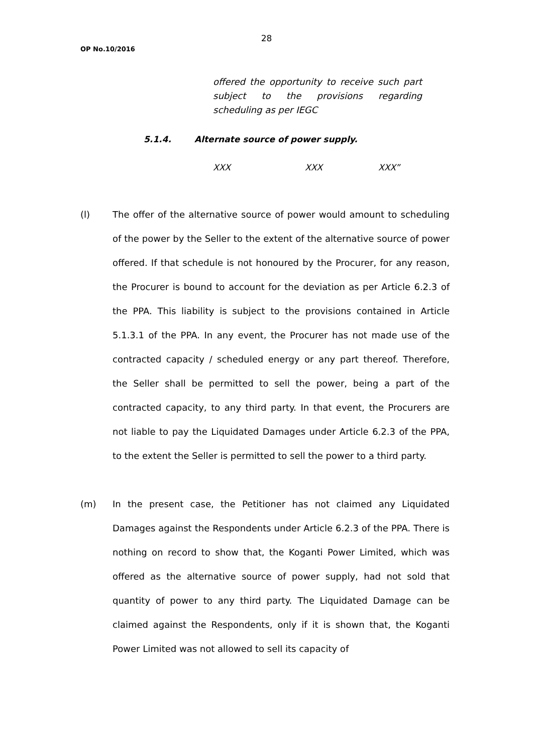28
OP No.10/2016
offered the opportunity to receive such part subject to the provisions regarding scheduling as per IEGC
5.1.4. Alternate source of power supply.
XXX XXX XXX”
(l) The offer of the alternative source of power would amount to scheduling of the power by the Seller to the extent of the alternative source of power offered. If that schedule is not honoured by the Procurer, for any reason, the Procurer is bound to account for the deviation as per Article 6.2.3 of the PPA. This liability is subject to the provisions contained in Article 5.1.3.1 of the PPA. In any event, the Procurer has not made use of the contracted capacity / scheduled energy or any part thereof. Therefore, the Seller shall be permitted to sell the power, being a part of the contracted capacity, to any third party. In that event, the Procurers are not liable to pay the Liquidated Damages under Article 6.2.3 of the PPA, to the extent the Seller is permitted to sell the power to a third party.
(m) In the present case, the Petitioner has not claimed any Liquidated Damages against the Respondents under Article 6.2.3 of the PPA. There is nothing on record to show that, the Koganti Power Limited, which was offered as the alternative source of power supply, had not sold that quantity of power to any third party. The Liquidated Damage can be claimed against the Respondents, only if it is shown that, the Koganti Power Limited was not allowed to sell its capacity of